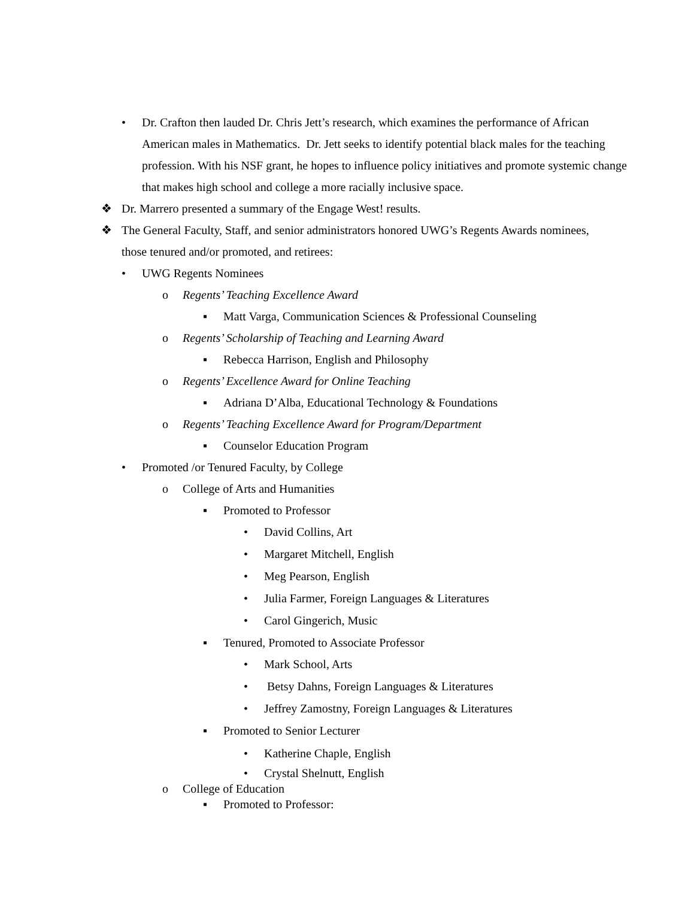• Dr. Crafton then lauded Dr. Chris Jett’s research, which examines the performance of African American males in Mathematics. Dr. Jett seeks to identify potential black males for the teaching profession. With his NSF grant, he hopes to influence policy initiatives and promote systemic change that makes high school and college a more racially inclusive space.
❖ Dr. Marrero presented a summary of the Engage West! results.
❖ The General Faculty, Staff, and senior administrators honored UWG’s Regents Awards nominees, those tenured and/or promoted, and retirees:
• UWG Regents Nominees
o Regents’ Teaching Excellence Award
▪ Matt Varga, Communication Sciences & Professional Counseling
o Regents’ Scholarship of Teaching and Learning Award
▪ Rebecca Harrison, English and Philosophy
o Regents’ Excellence Award for Online Teaching
▪ Adriana D’Alba, Educational Technology & Foundations
o Regents’ Teaching Excellence Award for Program/Department
▪ Counselor Education Program
• Promoted /or Tenured Faculty, by College
o College of Arts and Humanities
▪ Promoted to Professor
• David Collins, Art
• Margaret Mitchell, English
• Meg Pearson, English
• Julia Farmer, Foreign Languages & Literatures
• Carol Gingerich, Music
▪ Tenured, Promoted to Associate Professor
• Mark School, Arts
• Betsy Dahns, Foreign Languages & Literatures
• Jeffrey Zamostny, Foreign Languages & Literatures
▪ Promoted to Senior Lecturer
• Katherine Chaple, English
• Crystal Shelnutt, English
o College of Education
▪ Promoted to Professor: